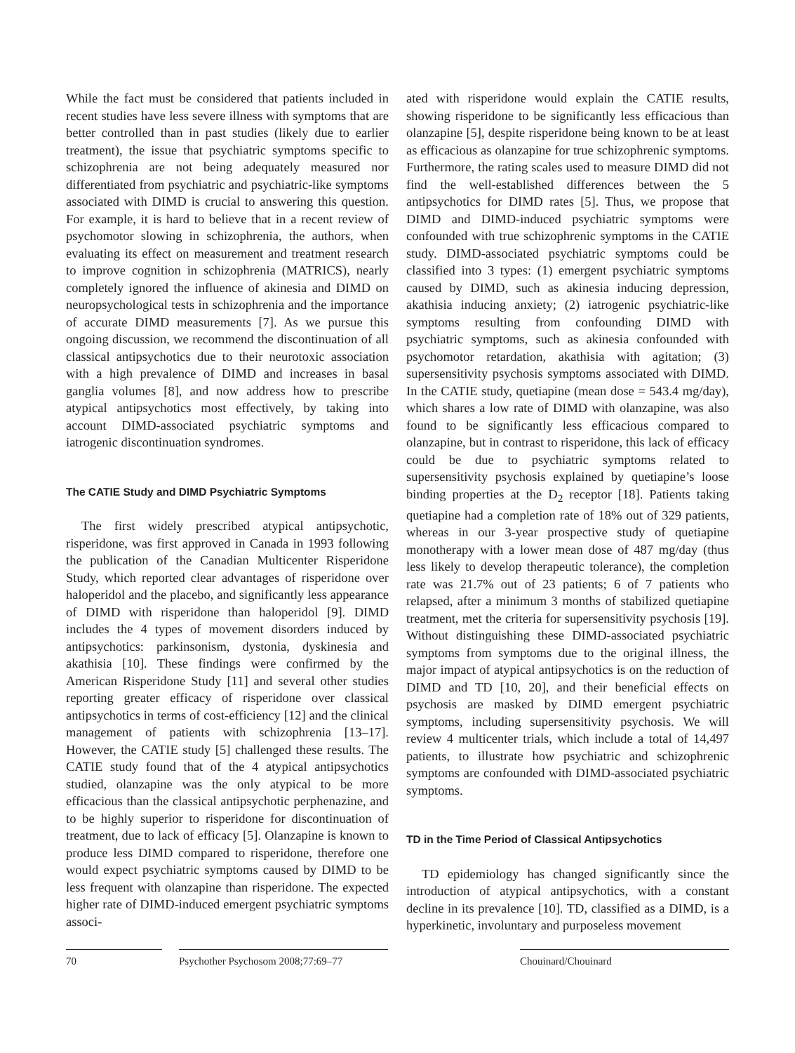While the fact must be considered that patients included in recent studies have less severe illness with symptoms that are better controlled than in past studies (likely due to earlier treatment), the issue that psychiatric symptoms specific to schizophrenia are not being adequately measured nor differentiated from psychiatric and psychiatric-like symptoms associated with DIMD is crucial to answering this question. For example, it is hard to believe that in a recent review of psychomotor slowing in schizophrenia, the authors, when evaluating its effect on measurement and treatment research to improve cognition in schizophrenia (MATRICS), nearly completely ignored the influence of akinesia and DIMD on neuropsychological tests in schizophrenia and the importance of accurate DIMD measurements [7]. As we pursue this ongoing discussion, we recommend the discontinuation of all classical antipsychotics due to their neurotoxic association with a high prevalence of DIMD and increases in basal ganglia volumes [8], and now address how to prescribe atypical antipsychotics most effectively, by taking into account DIMD-associated psychiatric symptoms and iatrogenic discontinuation syndromes.
The CATIE Study and DIMD Psychiatric Symptoms
The first widely prescribed atypical antipsychotic, risperidone, was first approved in Canada in 1993 following the publication of the Canadian Multicenter Risperidone Study, which reported clear advantages of risperidone over haloperidol and the placebo, and significantly less appearance of DIMD with risperidone than haloperidol [9]. DIMD includes the 4 types of movement disorders induced by antipsychotics: parkinsonism, dystonia, dyskinesia and akathisia [10]. These findings were confirmed by the American Risperidone Study [11] and several other studies reporting greater efficacy of risperidone over classical antipsychotics in terms of cost-efficiency [12] and the clinical management of patients with schizophrenia [13–17]. However, the CATIE study [5] challenged these results. The CATIE study found that of the 4 atypical antipsychotics studied, olanzapine was the only atypical to be more efficacious than the classical antipsychotic perphenazine, and to be highly superior to risperidone for discontinuation of treatment, due to lack of efficacy [5]. Olanzapine is known to produce less DIMD compared to risperidone, therefore one would expect psychiatric symptoms caused by DIMD to be less frequent with olanzapine than risperidone. The expected higher rate of DIMD-induced emergent psychiatric symptoms associ-
ated with risperidone would explain the CATIE results, showing risperidone to be significantly less efficacious than olanzapine [5], despite risperidone being known to be at least as efficacious as olanzapine for true schizophrenic symptoms. Furthermore, the rating scales used to measure DIMD did not find the well-established differences between the 5 antipsychotics for DIMD rates [5]. Thus, we propose that DIMD and DIMD-induced psychiatric symptoms were confounded with true schizophrenic symptoms in the CATIE study. DIMD-associated psychiatric symptoms could be classified into 3 types: (1) emergent psychiatric symptoms caused by DIMD, such as akinesia inducing depression, akathisia inducing anxiety; (2) iatrogenic psychiatric-like symptoms resulting from confounding DIMD with psychiatric symptoms, such as akinesia confounded with psychomotor retardation, akathisia with agitation; (3) supersensitivity psychosis symptoms associated with DIMD. In the CATIE study, quetiapine (mean dose = 543.4 mg/day), which shares a low rate of DIMD with olanzapine, was also found to be significantly less efficacious compared to olanzapine, but in contrast to risperidone, this lack of efficacy could be due to psychiatric symptoms related to supersensitivity psychosis explained by quetiapine’s loose binding properties at the D<sub>2</sub> receptor [18]. Patients taking quetiapine had a completion rate of 18% out of 329 patients, whereas in our 3-year prospective study of quetiapine monotherapy with a lower mean dose of 487 mg/day (thus less likely to develop therapeutic tolerance), the completion rate was 21.7% out of 23 patients; 6 of 7 patients who relapsed, after a minimum 3 months of stabilized quetiapine treatment, met the criteria for supersensitivity psychosis [19]. Without distinguishing these DIMD-associated psychiatric symptoms from symptoms due to the original illness, the major impact of atypical antipsychotics is on the reduction of DIMD and TD [10, 20], and their beneficial effects on psychosis are masked by DIMD emergent psychiatric symptoms, including supersensitivity psychosis. We will review 4 multicenter trials, which include a total of 14,497 patients, to illustrate how psychiatric and schizophrenic symptoms are confounded with DIMD-associated psychiatric symptoms.
TD in the Time Period of Classical Antipsychotics
TD epidemiology has changed significantly since the introduction of atypical antipsychotics, with a constant decline in its prevalence [10]. TD, classified as a DIMD, is a hyperkinetic, involuntary and purposeless movement
70 Psychother Psychosom 2008;77:69–77
Chouinard/Chouinard